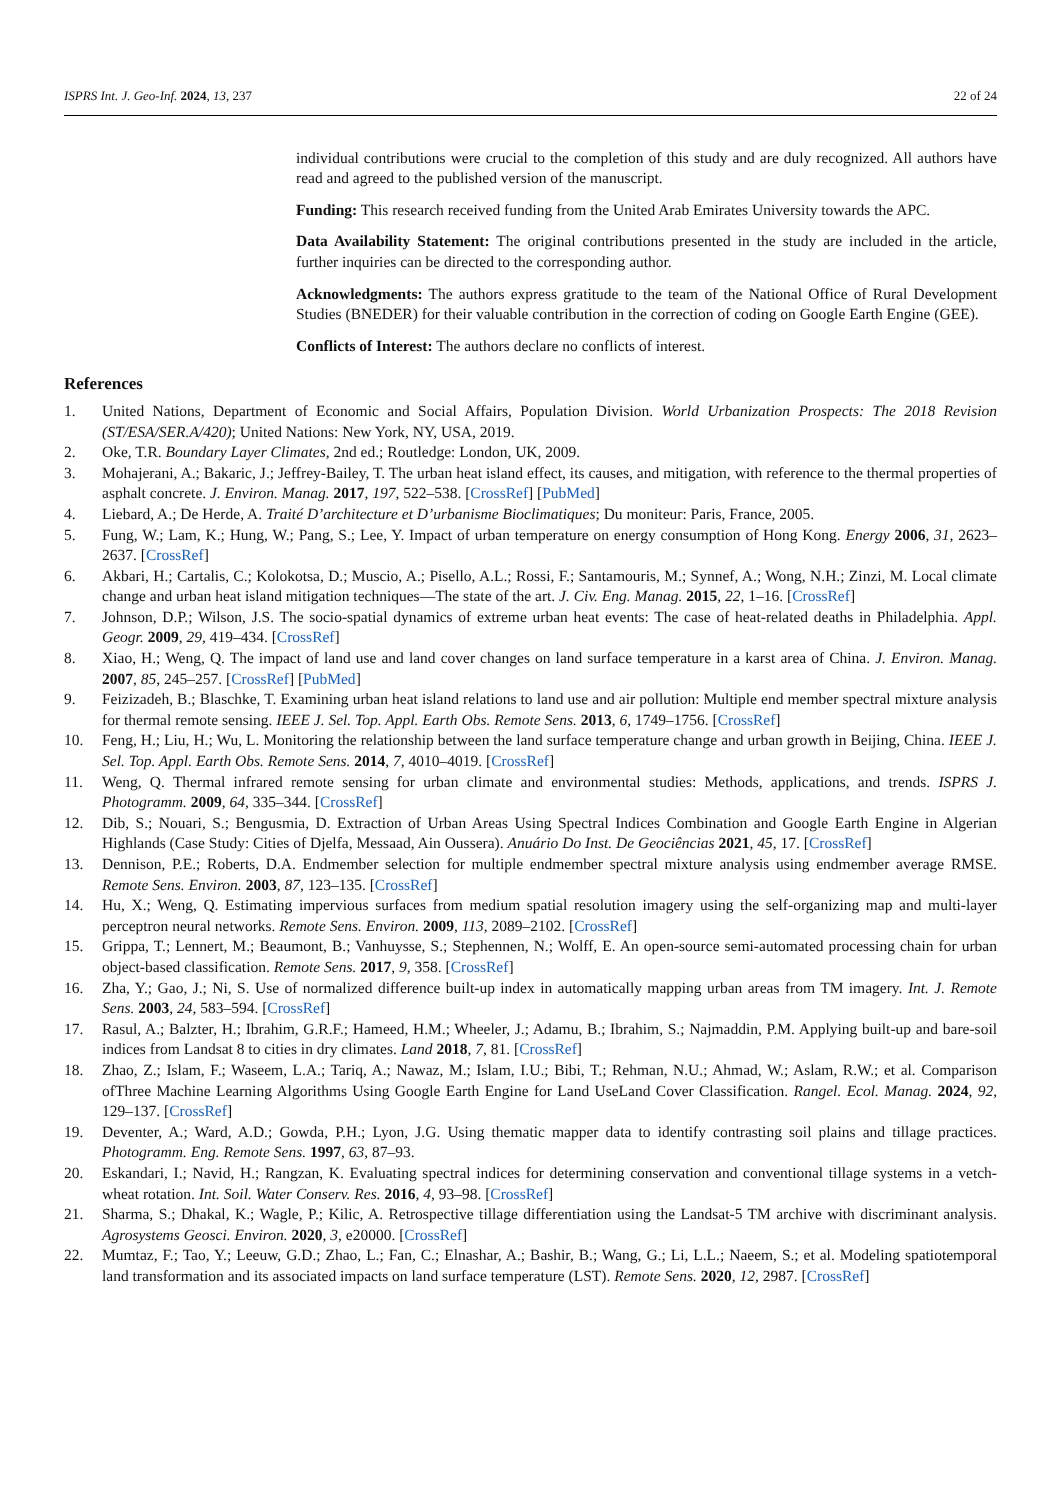ISPRS Int. J. Geo-Inf. 2024, 13, 237 22 of 24
individual contributions were crucial to the completion of this study and are duly recognized. All authors have read and agreed to the published version of the manuscript.
Funding: This research received funding from the United Arab Emirates University towards the APC.
Data Availability Statement: The original contributions presented in the study are included in the article, further inquiries can be directed to the corresponding author.
Acknowledgments: The authors express gratitude to the team of the National Office of Rural Development Studies (BNEDER) for their valuable contribution in the correction of coding on Google Earth Engine (GEE).
Conflicts of Interest: The authors declare no conflicts of interest.
References
1. United Nations, Department of Economic and Social Affairs, Population Division. World Urbanization Prospects: The 2018 Revision (ST/ESA/SER.A/420); United Nations: New York, NY, USA, 2019.
2. Oke, T.R. Boundary Layer Climates, 2nd ed.; Routledge: London, UK, 2009.
3. Mohajerani, A.; Bakaric, J.; Jeffrey-Bailey, T. The urban heat island effect, its causes, and mitigation, with reference to the thermal properties of asphalt concrete. J. Environ. Manag. 2017, 197, 522–538. [CrossRef] [PubMed]
4. Liebard, A.; De Herde, A. Traité D’architecture et D’urbanisme Bioclimatiques; Du moniteur: Paris, France, 2005.
5. Fung, W.; Lam, K.; Hung, W.; Pang, S.; Lee, Y. Impact of urban temperature on energy consumption of Hong Kong. Energy 2006, 31, 2623–2637. [CrossRef]
6. Akbari, H.; Cartalis, C.; Kolokotsa, D.; Muscio, A.; Pisello, A.L.; Rossi, F.; Santamouris, M.; Synnef, A.; Wong, N.H.; Zinzi, M. Local climate change and urban heat island mitigation techniques—The state of the art. J. Civ. Eng. Manag. 2015, 22, 1–16. [CrossRef]
7. Johnson, D.P.; Wilson, J.S. The socio-spatial dynamics of extreme urban heat events: The case of heat-related deaths in Philadelphia. Appl. Geogr. 2009, 29, 419–434. [CrossRef]
8. Xiao, H.; Weng, Q. The impact of land use and land cover changes on land surface temperature in a karst area of China. J. Environ. Manag. 2007, 85, 245–257. [CrossRef] [PubMed]
9. Feizizadeh, B.; Blaschke, T. Examining urban heat island relations to land use and air pollution: Multiple end member spectral mixture analysis for thermal remote sensing. IEEE J. Sel. Top. Appl. Earth Obs. Remote Sens. 2013, 6, 1749–1756. [CrossRef]
10. Feng, H.; Liu, H.; Wu, L. Monitoring the relationship between the land surface temperature change and urban growth in Beijing, China. IEEE J. Sel. Top. Appl. Earth Obs. Remote Sens. 2014, 7, 4010–4019. [CrossRef]
11. Weng, Q. Thermal infrared remote sensing for urban climate and environmental studies: Methods, applications, and trends. ISPRS J. Photogramm. 2009, 64, 335–344. [CrossRef]
12. Dib, S.; Nouari, S.; Bengusmia, D. Extraction of Urban Areas Using Spectral Indices Combination and Google Earth Engine in Algerian Highlands (Case Study: Cities of Djelfa, Messaad, Ain Oussera). Anuário Do Inst. De Geociências 2021, 45, 17. [CrossRef]
13. Dennison, P.E.; Roberts, D.A. Endmember selection for multiple endmember spectral mixture analysis using endmember average RMSE. Remote Sens. Environ. 2003, 87, 123–135. [CrossRef]
14. Hu, X.; Weng, Q. Estimating impervious surfaces from medium spatial resolution imagery using the self-organizing map and multi-layer perceptron neural networks. Remote Sens. Environ. 2009, 113, 2089–2102. [CrossRef]
15. Grippa, T.; Lennert, M.; Beaumont, B.; Vanhuysse, S.; Stephennen, N.; Wolff, E. An open-source semi-automated processing chain for urban object-based classification. Remote Sens. 2017, 9, 358. [CrossRef]
16. Zha, Y.; Gao, J.; Ni, S. Use of normalized difference built-up index in automatically mapping urban areas from TM imagery. Int. J. Remote Sens. 2003, 24, 583–594. [CrossRef]
17. Rasul, A.; Balzter, H.; Ibrahim, G.R.F.; Hameed, H.M.; Wheeler, J.; Adamu, B.; Ibrahim, S.; Najmaddin, P.M. Applying built-up and bare-soil indices from Landsat 8 to cities in dry climates. Land 2018, 7, 81. [CrossRef]
18. Zhao, Z.; Islam, F.; Waseem, L.A.; Tariq, A.; Nawaz, M.; Islam, I.U.; Bibi, T.; Rehman, N.U.; Ahmad, W.; Aslam, R.W.; et al. Comparison ofThree Machine Learning Algorithms Using Google Earth Engine for Land UseLand Cover Classification. Rangel. Ecol. Manag. 2024, 92, 129–137. [CrossRef]
19. Deventer, A.; Ward, A.D.; Gowda, P.H.; Lyon, J.G. Using thematic mapper data to identify contrasting soil plains and tillage practices. Photogramm. Eng. Remote Sens. 1997, 63, 87–93.
20. Eskandari, I.; Navid, H.; Rangzan, K. Evaluating spectral indices for determining conservation and conventional tillage systems in a vetch-wheat rotation. Int. Soil. Water Conserv. Res. 2016, 4, 93–98. [CrossRef]
21. Sharma, S.; Dhakal, K.; Wagle, P.; Kilic, A. Retrospective tillage differentiation using the Landsat-5 TM archive with discriminant analysis. Agrosystems Geosci. Environ. 2020, 3, e20000. [CrossRef]
22. Mumtaz, F.; Tao, Y.; Leeuw, G.D.; Zhao, L.; Fan, C.; Elnashar, A.; Bashir, B.; Wang, G.; Li, L.L.; Naeem, S.; et al. Modeling spatiotemporal land transformation and its associated impacts on land surface temperature (LST). Remote Sens. 2020, 12, 2987. [CrossRef]